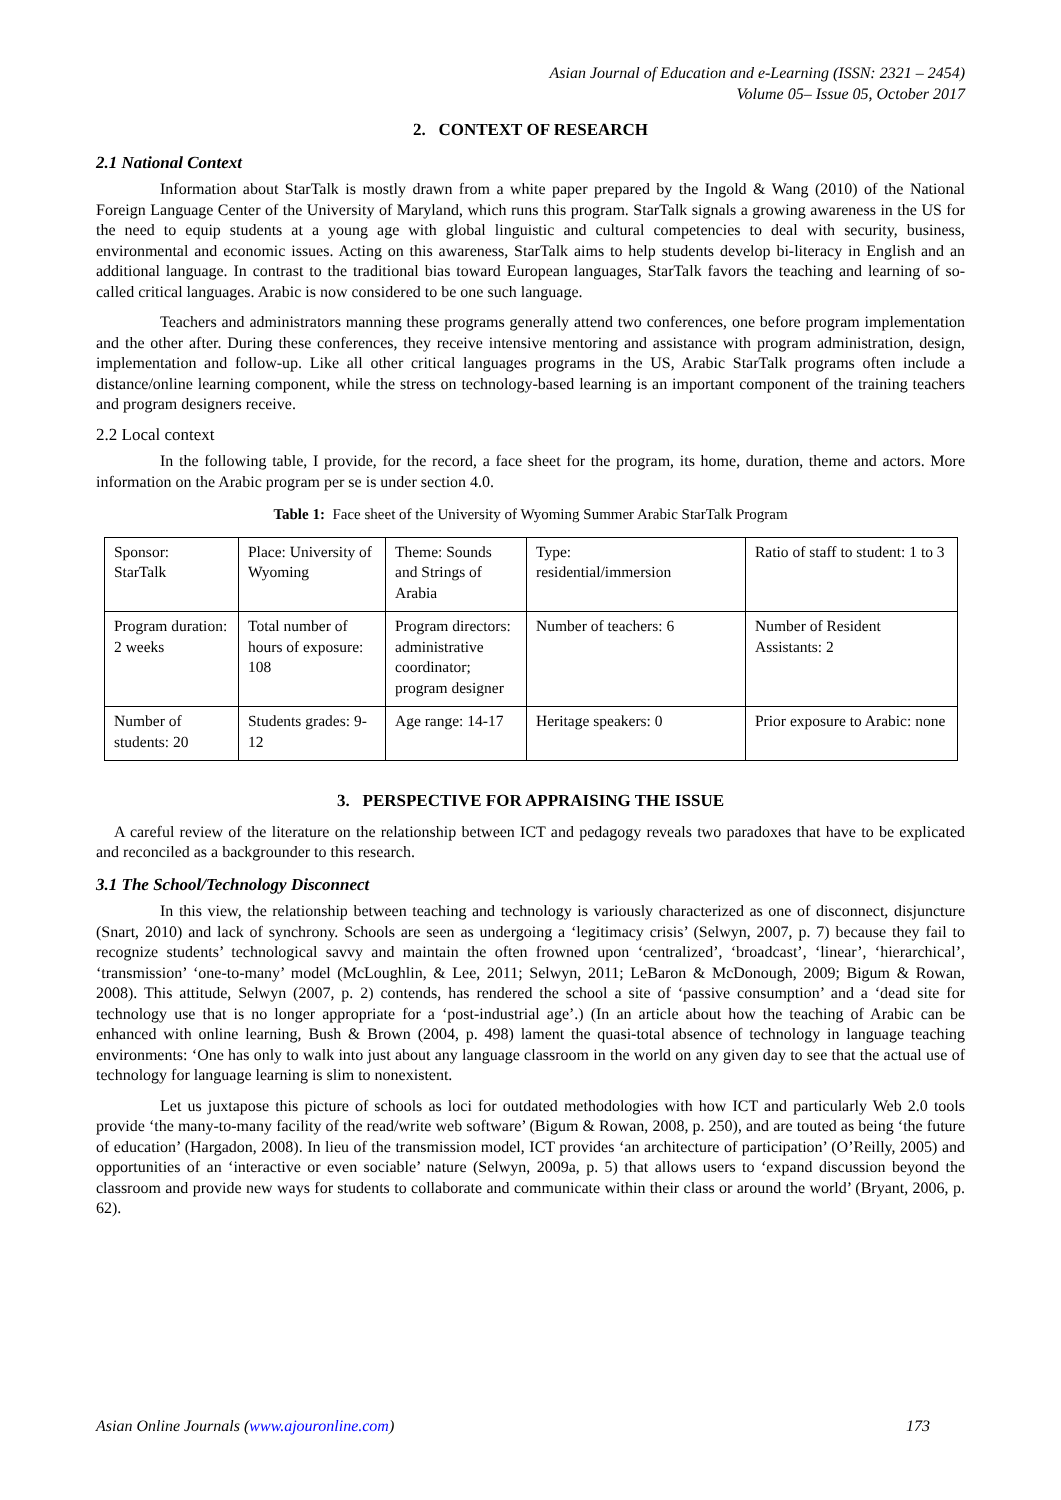Asian Journal of Education and e-Learning (ISSN: 2321 – 2454)
Volume 05– Issue 05, October 2017
2. CONTEXT OF RESEARCH
2.1 National Context
Information about StarTalk is mostly drawn from a white paper prepared by the Ingold & Wang (2010) of the National Foreign Language Center of the University of Maryland, which runs this program. StarTalk signals a growing awareness in the US for the need to equip students at a young age with global linguistic and cultural competencies to deal with security, business, environmental and economic issues. Acting on this awareness, StarTalk aims to help students develop bi-literacy in English and an additional language. In contrast to the traditional bias toward European languages, StarTalk favors the teaching and learning of so-called critical languages. Arabic is now considered to be one such language.
Teachers and administrators manning these programs generally attend two conferences, one before program implementation and the other after. During these conferences, they receive intensive mentoring and assistance with program administration, design, implementation and follow-up. Like all other critical languages programs in the US, Arabic StarTalk programs often include a distance/online learning component, while the stress on technology-based learning is an important component of the training teachers and program designers receive.
2.2 Local context
In the following table, I provide, for the record, a face sheet for the program, its home, duration, theme and actors. More information on the Arabic program per se is under section 4.0.
Table 1: Face sheet of the University of Wyoming Summer Arabic StarTalk Program
| Sponsor: StarTalk | Place: University of Wyoming | Theme: Sounds and Strings of Arabia | Type: residential/immersion | Ratio of staff to student: 1 to 3 |
| Program duration: 2 weeks | Total number of hours of exposure: 108 | Program directors: administrative coordinator; program designer | Number of teachers: 6 | Number of Resident Assistants: 2 |
| Number of students: 20 | Students grades: 9-12 | Age range: 14-17 | Heritage speakers: 0 | Prior exposure to Arabic: none |
3. PERSPECTIVE FOR APPRAISING THE ISSUE
A careful review of the literature on the relationship between ICT and pedagogy reveals two paradoxes that have to be explicated and reconciled as a backgrounder to this research.
3.1 The School/Technology Disconnect
In this view, the relationship between teaching and technology is variously characterized as one of disconnect, disjuncture (Snart, 2010) and lack of synchrony. Schools are seen as undergoing a ‘legitimacy crisis’ (Selwyn, 2007, p. 7) because they fail to recognize students’ technological savvy and maintain the often frowned upon ‘centralized’, ‘broadcast’, ‘linear’, ‘hierarchical’, ‘transmission’ ‘one-to-many’ model (McLoughlin, & Lee, 2011; Selwyn, 2011; LeBaron & McDonough, 2009; Bigum & Rowan, 2008). This attitude, Selwyn (2007, p. 2) contends, has rendered the school a site of ‘passive consumption’ and a ‘dead site for technology use that is no longer appropriate for a ‘post-industrial age’.) (In an article about how the teaching of Arabic can be enhanced with online learning, Bush & Brown (2004, p. 498) lament the quasi-total absence of technology in language teaching environments: ‘One has only to walk into just about any language classroom in the world on any given day to see that the actual use of technology for language learning is slim to nonexistent.
Let us juxtapose this picture of schools as loci for outdated methodologies with how ICT and particularly Web 2.0 tools provide ‘the many-to-many facility of the read/write web software’ (Bigum & Rowan, 2008, p. 250), and are touted as being ‘the future of education’ (Hargadon, 2008). In lieu of the transmission model, ICT provides ‘an architecture of participation’ (O’Reilly, 2005) and opportunities of an ‘interactive or even sociable’ nature (Selwyn, 2009a, p. 5) that allows users to ‘expand discussion beyond the classroom and provide new ways for students to collaborate and communicate within their class or around the world’ (Bryant, 2006, p. 62).
Asian Online Journals (www.ajouronline.com) 173